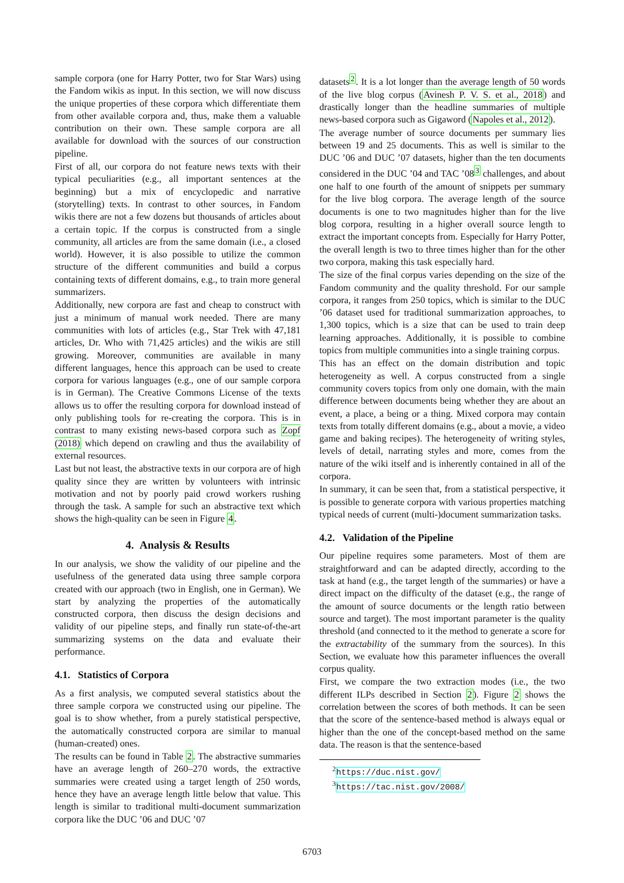sample corpora (one for Harry Potter, two for Star Wars) using the Fandom wikis as input. In this section, we will now discuss the unique properties of these corpora which differentiate them from other available corpora and, thus, make them a valuable contribution on their own. These sample corpora are all available for download with the sources of our construction pipeline.
First of all, our corpora do not feature news texts with their typical peculiarities (e.g., all important sentences at the beginning) but a mix of encyclopedic and narrative (storytelling) texts. In contrast to other sources, in Fandom wikis there are not a few dozens but thousands of articles about a certain topic. If the corpus is constructed from a single community, all articles are from the same domain (i.e., a closed world). However, it is also possible to utilize the common structure of the different communities and build a corpus containing texts of different domains, e.g., to train more general summarizers.
Additionally, new corpora are fast and cheap to construct with just a minimum of manual work needed. There are many communities with lots of articles (e.g., Star Trek with 47,181 articles, Dr. Who with 71,425 articles) and the wikis are still growing. Moreover, communities are available in many different languages, hence this approach can be used to create corpora for various languages (e.g., one of our sample corpora is in German). The Creative Commons License of the texts allows us to offer the resulting corpora for download instead of only publishing tools for re-creating the corpora. This is in contrast to many existing news-based corpora such as Zopf (2018) which depend on crawling and thus the availability of external resources.
Last but not least, the abstractive texts in our corpora are of high quality since they are written by volunteers with intrinsic motivation and not by poorly paid crowd workers rushing through the task. A sample for such an abstractive text which shows the high-quality can be seen in Figure 4.
4. Analysis & Results
In our analysis, we show the validity of our pipeline and the usefulness of the generated data using three sample corpora created with our approach (two in English, one in German). We start by analyzing the properties of the automatically constructed corpora, then discuss the design decisions and validity of our pipeline steps, and finally run state-of-the-art summarizing systems on the data and evaluate their performance.
4.1. Statistics of Corpora
As a first analysis, we computed several statistics about the three sample corpora we constructed using our pipeline. The goal is to show whether, from a purely statistical perspective, the automatically constructed corpora are similar to manual (human-created) ones.
The results can be found in Table 2. The abstractive summaries have an average length of 260–270 words, the extractive summaries were created using a target length of 250 words, hence they have an average length little below that value. This length is similar to traditional multi-document summarization corpora like the DUC ’06 and DUC ’07
datasets<sup>2</sup>. It is a lot longer than the average length of 50 words of the live blog corpus (Avinesh P. V. S. et al., 2018) and drastically longer than the headline summaries of multiple news-based corpora such as Gigaword (Napoles et al., 2012).
The average number of source documents per summary lies between 19 and 25 documents. This as well is similar to the DUC ’06 and DUC ’07 datasets, higher than the ten documents considered in the DUC ’04 and TAC ’08<sup>3</sup> challenges, and about one half to one fourth of the amount of snippets per summary for the live blog corpora. The average length of the source documents is one to two magnitudes higher than for the live blog corpora, resulting in a higher overall source length to extract the important concepts from. Especially for Harry Potter, the overall length is two to three times higher than for the other two corpora, making this task especially hard.
The size of the final corpus varies depending on the size of the Fandom community and the quality threshold. For our sample corpora, it ranges from 250 topics, which is similar to the DUC ’06 dataset used for traditional summarization approaches, to 1,300 topics, which is a size that can be used to train deep learning approaches. Additionally, it is possible to combine topics from multiple communities into a single training corpus.
This has an effect on the domain distribution and topic heterogeneity as well. A corpus constructed from a single community covers topics from only one domain, with the main difference between documents being whether they are about an event, a place, a being or a thing. Mixed corpora may contain texts from totally different domains (e.g., about a movie, a video game and baking recipes). The heterogeneity of writing styles, levels of detail, narrating styles and more, comes from the nature of the wiki itself and is inherently contained in all of the corpora.
In summary, it can be seen that, from a statistical perspective, it is possible to generate corpora with various properties matching typical needs of current (multi-)document summarization tasks.
4.2. Validation of the Pipeline
Our pipeline requires some parameters. Most of them are straightforward and can be adapted directly, according to the task at hand (e.g., the target length of the summaries) or have a direct impact on the difficulty of the dataset (e.g., the range of the amount of source documents or the length ratio between source and target). The most important parameter is the quality threshold (and connected to it the method to generate a score for the extractability of the summary from the sources). In this Section, we evaluate how this parameter influences the overall corpus quality.
First, we compare the two extraction modes (i.e., the two different ILPs described in Section 2). Figure 2 shows the correlation between the scores of both methods. It can be seen that the score of the sentence-based method is always equal or higher than the one of the concept-based method on the same data. The reason is that the sentence-based
<sup>2</sup> https://duc.nist.gov/
<sup>3</sup> https://tac.nist.gov/2008/
6703